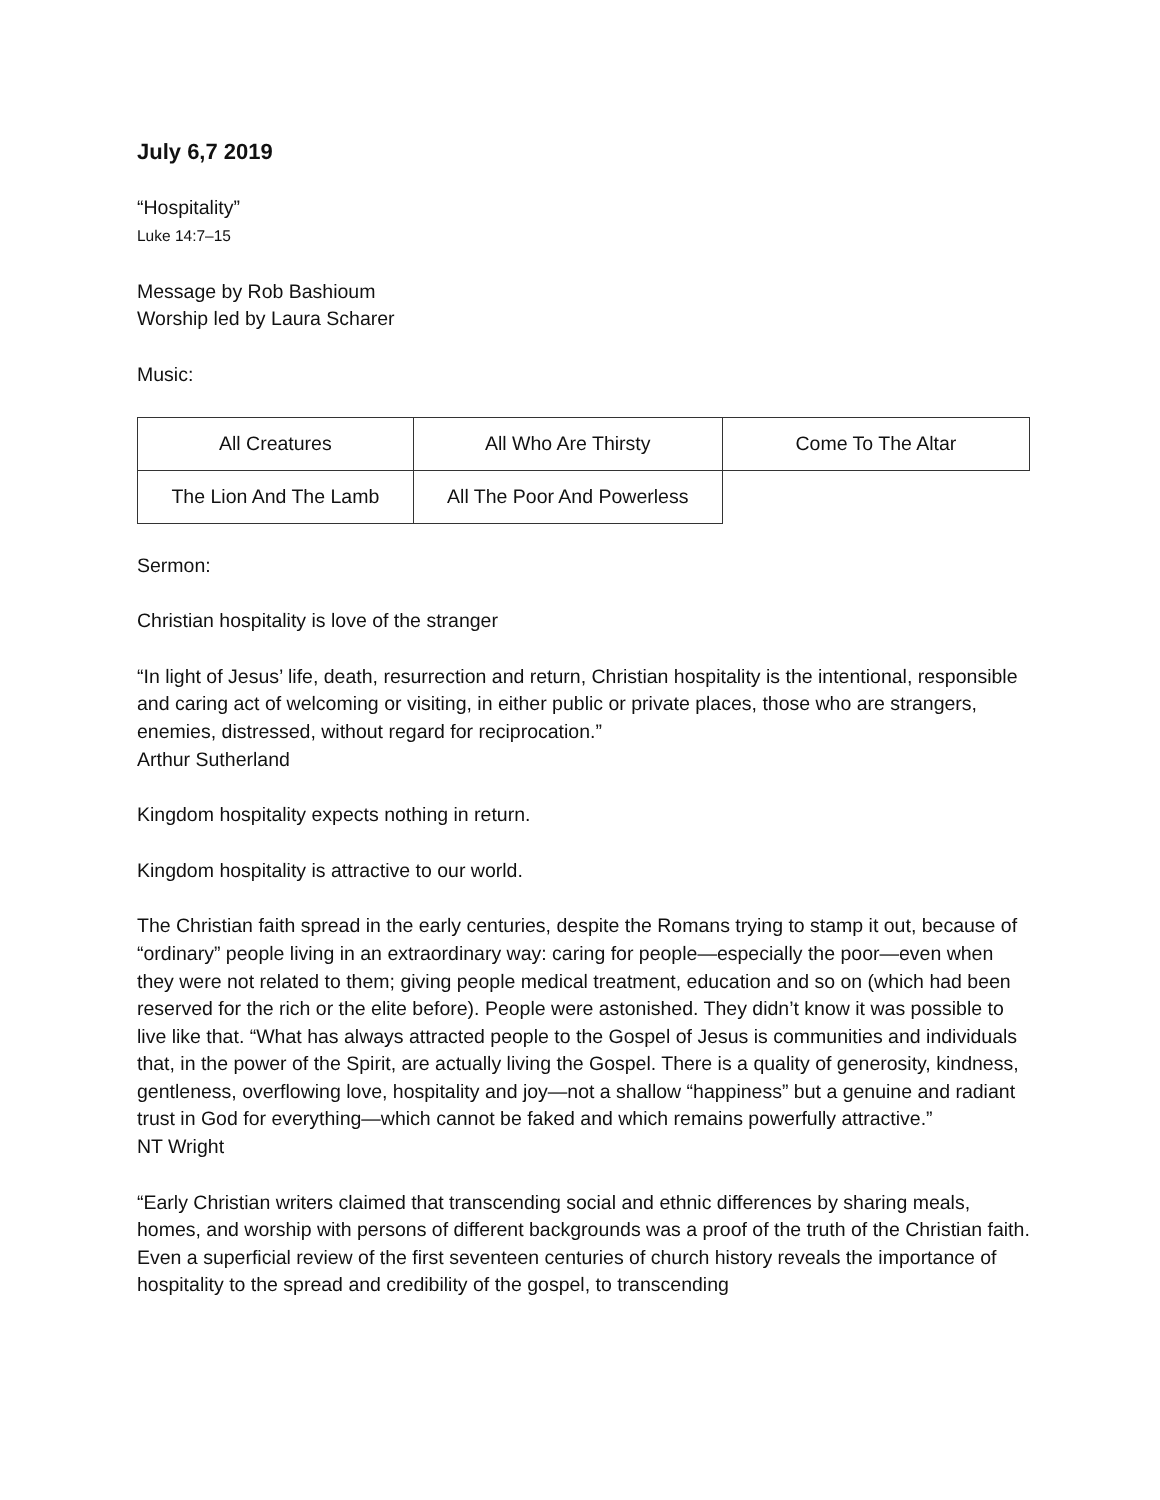July 6,7 2019
“Hospitality”
Luke 14:7–15
Message by Rob Bashioum
Worship led by Laura Scharer
Music:
| All Creatures | All Who Are Thirsty | Come To The Altar |
| The Lion And The Lamb | All The Poor And Powerless | |
Sermon:
Christian hospitality is love of the stranger
“In light of Jesus’ life, death, resurrection and return, Christian hospitality is the intentional, responsible and caring act of welcoming or visiting, in either public or private places, those who are strangers, enemies, distressed, without regard for reciprocation.”
Arthur Sutherland
Kingdom hospitality expects nothing in return.
Kingdom hospitality is attractive to our world.
The Christian faith spread in the early centuries, despite the Romans trying to stamp it out, because of “ordinary” people living in an extraordinary way: caring for people—especially the poor—even when they were not related to them; giving people medical treatment, education and so on (which had been reserved for the rich or the elite before). People were astonished. They didn’t know it was possible to live like that. “What has always attracted people to the Gospel of Jesus is communities and individuals that, in the power of the Spirit, are actually living the Gospel. There is a quality of generosity, kindness, gentleness, overflowing love, hospitality and joy—not a shallow “happiness” but a genuine and radiant trust in God for everything—which cannot be faked and which remains powerfully attractive.”
NT Wright
“Early Christian writers claimed that transcending social and ethnic differences by sharing meals, homes, and worship with persons of different backgrounds was a proof of the truth of the Christian faith. Even a superficial review of the first seventeen centuries of church history reveals the importance of hospitality to the spread and credibility of the gospel, to transcending